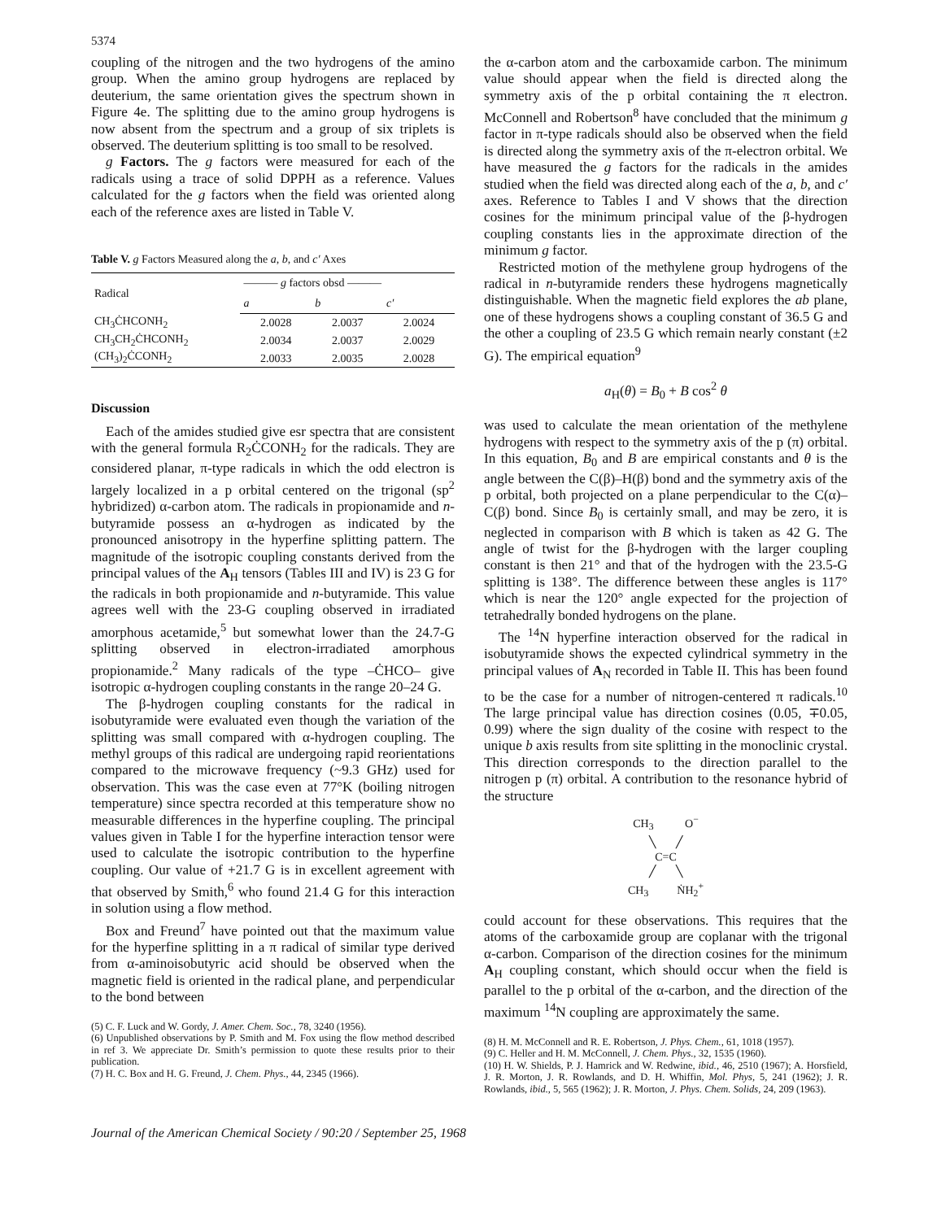5374
coupling of the nitrogen and the two hydrogens of the amino group. When the amino group hydrogens are replaced by deuterium, the same orientation gives the spectrum shown in Figure 4e. The splitting due to the amino group hydrogens is now absent from the spectrum and a group of six triplets is observed. The deuterium splitting is too small to be resolved.
g Factors. The g factors were measured for each of the radicals using a trace of solid DPPH as a reference. Values calculated for the g factors when the field was oriented along each of the reference axes are listed in Table V.
Table V. g Factors Measured along the a, b, and c′ Axes
| Radical | ——— g factors obsd ——— | | |
| --- | --- | --- | --- |
| | a | b | c′ |
| CH<sub>3</sub>ĊHCONH<sub>2</sub> | 2.0028 | 2.0037 | 2.0024 |
| CH<sub>3</sub>CH<sub>2</sub>ĊHCONH<sub>2</sub> | 2.0034 | 2.0037 | 2.0029 |
| (CH<sub>3</sub>)<sub>2</sub>ĊCONH<sub>2</sub> | 2.0033 | 2.0035 | 2.0028 |
Discussion
Each of the amides studied give esr spectra that are consistent with the general formula R<sub>2</sub>ĊCONH<sub>2</sub> for the radicals. They are considered planar, π-type radicals in which the odd electron is largely localized in a p orbital centered on the trigonal (sp<sup>2</sup> hybridized) α-carbon atom. The radicals in propionamide and n-butyramide possess an α-hydrogen as indicated by the pronounced anisotropy in the hyperfine splitting pattern. The magnitude of the isotropic coupling constants derived from the principal values of the A<sub>H</sub> tensors (Tables III and IV) is 23 G for the radicals in both propionamide and n-butyramide. This value agrees well with the 23-G coupling observed in irradiated amorphous acetamide,<sup>5</sup> but somewhat lower than the 24.7-G splitting observed in electron-irradiated amorphous propionamide.<sup>2</sup> Many radicals of the type –ĊHCO– give isotropic α-hydrogen coupling constants in the range 20–24 G.
The β-hydrogen coupling constants for the radical in isobutyramide were evaluated even though the variation of the splitting was small compared with α-hydrogen coupling. The methyl groups of this radical are undergoing rapid reorientations compared to the microwave frequency (~9.3 GHz) used for observation. This was the case even at 77°K (boiling nitrogen temperature) since spectra recorded at this temperature show no measurable differences in the hyperfine coupling. The principal values given in Table I for the hyperfine interaction tensor were used to calculate the isotropic contribution to the hyperfine coupling. Our value of +21.7 G is in excellent agreement with that observed by Smith,<sup>6</sup> who found 21.4 G for this interaction in solution using a flow method.
Box and Freund<sup>7</sup> have pointed out that the maximum value for the hyperfine splitting in a π radical of similar type derived from α-aminoisobutyric acid should be observed when the magnetic field is oriented in the radical plane, and perpendicular to the bond between
(5) C. F. Luck and W. Gordy, J. Amer. Chem. Soc., 78, 3240 (1956).
(6) Unpublished observations by P. Smith and M. Fox using the flow method described in ref 3. We appreciate Dr. Smith’s permission to quote these results prior to their publication.
(7) H. C. Box and H. G. Freund, J. Chem. Phys., 44, 2345 (1966).
the α-carbon atom and the carboxamide carbon. The minimum value should appear when the field is directed along the symmetry axis of the p orbital containing the π electron. McConnell and Robertson<sup>8</sup> have concluded that the minimum g factor in π-type radicals should also be observed when the field is directed along the symmetry axis of the π-electron orbital. We have measured the g factors for the radicals in the amides studied when the field was directed along each of the a, b, and c′ axes. Reference to Tables I and V shows that the direction cosines for the minimum principal value of the β-hydrogen coupling constants lies in the approximate direction of the minimum g factor.
Restricted motion of the methylene group hydrogens of the radical in n-butyramide renders these hydrogens magnetically distinguishable. When the magnetic field explores the ab plane, one of these hydrogens shows a coupling constant of 36.5 G and the other a coupling of 23.5 G which remain nearly constant (±2 G). The empirical equation<sup>9</sup>
a<sub>H</sub>(θ) = B<sub>0</sub> + B cos<sup>2</sup> θ
was used to calculate the mean orientation of the methylene hydrogens with respect to the symmetry axis of the p (π) orbital. In this equation, B<sub>0</sub> and B are empirical constants and θ is the angle between the C(β)–H(β) bond and the symmetry axis of the p orbital, both projected on a plane perpendicular to the C(α)–C(β) bond. Since B<sub>0</sub> is certainly small, and may be zero, it is neglected in comparison with B which is taken as 42 G. The angle of twist for the β-hydrogen with the larger coupling constant is then 21° and that of the hydrogen with the 23.5-G splitting is 138°. The difference between these angles is 117° which is near the 120° angle expected for the projection of tetrahedrally bonded hydrogens on the plane.
The <sup>14</sup>N hyperfine interaction observed for the radical in isobutyramide shows the expected cylindrical symmetry in the principal values of A<sub>N</sub> recorded in Table II. This has been found to be the case for a number of nitrogen-centered π radicals.<sup>10</sup> The large principal value has direction cosines (0.05, ∓0.05, 0.99) where the sign duality of the cosine with respect to the unique b axis results from site splitting in the monoclinic crystal. This direction corresponds to the direction parallel to the nitrogen p (π) orbital. A contribution to the resonance hybrid of the structure
CH<sub>3</sub> O<sup>−</sup>
╲ ╱
C=C
╱ ╲
CH<sub>3</sub> ṄH<sub>2</sub><sup>+</sup>
could account for these observations. This requires that the atoms of the carboxamide group are coplanar with the trigonal α-carbon. Comparison of the direction cosines for the minimum A<sub>H</sub> coupling constant, which should occur when the field is parallel to the p orbital of the α-carbon, and the direction of the maximum <sup>14</sup>N coupling are approximately the same.
(8) H. M. McConnell and R. E. Robertson, J. Phys. Chem., 61, 1018 (1957).
(9) C. Heller and H. M. McConnell, J. Chem. Phys., 32, 1535 (1960).
(10) H. W. Shields, P. J. Hamrick and W. Redwine, ibid., 46, 2510 (1967); A. Horsfield, J. R. Morton, J. R. Rowlands, and D. H. Whiffin, Mol. Phys, 5, 241 (1962); J. R. Rowlands, ibid., 5, 565 (1962); J. R. Morton, J. Phys. Chem. Solids, 24, 209 (1963).
Journal of the American Chemical Society / 90:20 / September 25, 1968